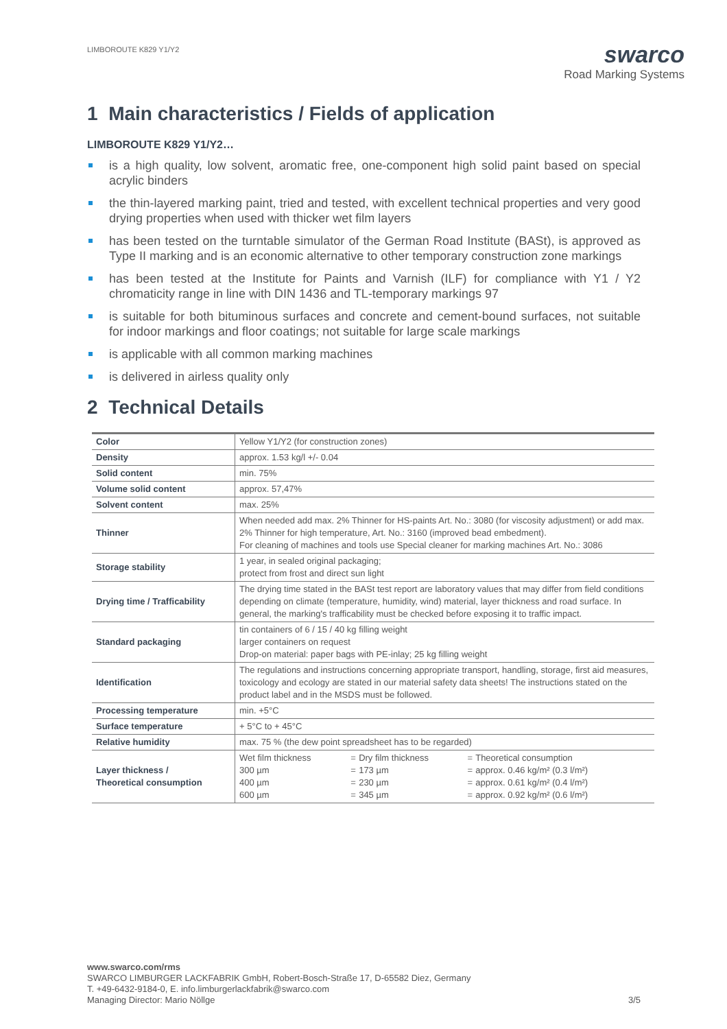LIMBOROUTE K829 Y1/Y2
swarco
Road Marking Systems
1 Main characteristics / Fields of application
LIMBOROUTE K829 Y1/Y2…
is a high quality, low solvent, aromatic free, one-component high solid paint based on special acrylic binders
the thin-layered marking paint, tried and tested, with excellent technical properties and very good drying properties when used with thicker wet film layers
has been tested on the turntable simulator of the German Road Institute (BASt), is approved as Type II marking and is an economic alternative to other temporary construction zone markings
has been tested at the Institute for Paints and Varnish (ILF) for compliance with Y1 / Y2 chromaticity range in line with DIN 1436 and TL-temporary markings 97
is suitable for both bituminous surfaces and concrete and cement-bound surfaces, not suitable for indoor markings and floor coatings; not suitable for large scale markings
is applicable with all common marking machines
is delivered in airless quality only
2 Technical Details
| Color | Yellow Y1/Y2 (for construction zones) |
| Density | approx. 1.53 kg/l +/- 0.04 |
| Solid content | min. 75% |
| Volume solid content | approx. 57,47% |
| Solvent content | max. 25% |
| Thinner | When needed add max. 2% Thinner for HS-paints Art. No.: 3080 (for viscosity adjustment) or add max. 2% Thinner for high temperature, Art. No.: 3160 (improved bead embedment). For cleaning of machines and tools use Special cleaner for marking machines Art. No.: 3086 |
| Storage stability | 1 year, in sealed original packaging; protect from frost and direct sun light |
| Drying time / Trafficability | The drying time stated in the BASt test report are laboratory values that may differ from field conditions depending on climate (temperature, humidity, wind) material, layer thickness and road surface. In general, the marking's trafficability must be checked before exposing it to traffic impact. |
| Standard packaging | tin containers of 6 / 15 / 40 kg filling weight larger containers on request Drop-on material: paper bags with PE-inlay; 25 kg filling weight |
| Identification | The regulations and instructions concerning appropriate transport, handling, storage, first aid measures, toxicology and ecology are stated in our material safety data sheets! The instructions stated on the product label and in the MSDS must be followed. |
| Processing temperature | min. +5°C |
| Surface temperature | + 5°C to + 45°C |
| Relative humidity | max. 75 % (the dew point spreadsheet has to be regarded) |
| Layer thickness / Theoretical consumption | / Wet film thickness / = / Dry film thickness / = / Theoretical consumption / / 300 µm / = / 173 µm / = / approx. 0.46 kg/m² (0.3 l/m²) / / 400 µm / = / 230 µm / = / approx. 0.61 kg/m² (0.4 l/m²) / / 600 µm / = / 345 µm / = / approx. 0.92 kg/m² (0.6 l/m²) / |
www.swarco.com/rms
SWARCO LIMBURGER LACKFABRIK GmbH, Robert-Bosch-Straße 17, D-65582 Diez, Germany
T. +49-6432-9184-0, E. info.limburgerlackfabrik@swarco.com
Managing Director: Mario Nöllge 3/5